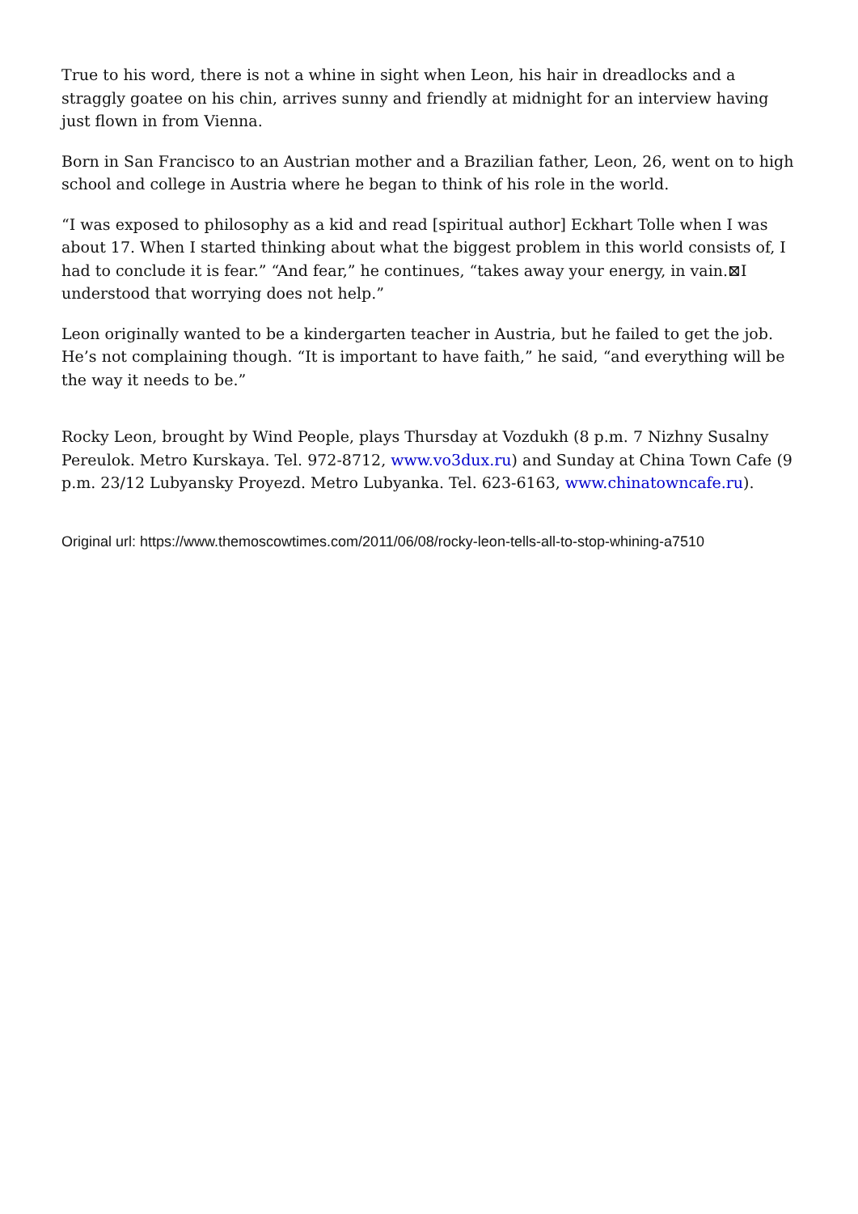True to his word, there is not a whine in sight when Leon, his hair in dreadlocks and a straggly goatee on his chin, arrives sunny and friendly at midnight for an interview having just flown in from Vienna.
Born in San Francisco to an Austrian mother and a Brazilian father, Leon, 26, went on to high school and college in Austria where he began to think of his role in the world.
“I was exposed to philosophy as a kid and read [spiritual author] Eckhart Tolle when I was about 17. When I started thinking about what the biggest problem in this world consists of, I had to conclude it is fear.” “And fear,” he continues, “takes away your energy, in vain.⊠I understood that worrying does not help.”
Leon originally wanted to be a kindergarten teacher in Austria, but he failed to get the job. He’s not complaining though. “It is important to have faith,” he said, “and everything will be the way it needs to be.”
Rocky Leon, brought by Wind People, plays Thursday at Vozdukh (8 p.m. 7 Nizhny Susalny Pereulok. Metro Kurskaya. Tel. 972-8712, www.vo3dux.ru) and Sunday at China Town Cafe (9 p.m. 23/12 Lubyansky Proyezd. Metro Lubyanka. Tel. 623-6163, www.chinatowncafe.ru).
Original url: https://www.themoscowtimes.com/2011/06/08/rocky-leon-tells-all-to-stop-whining-a7510